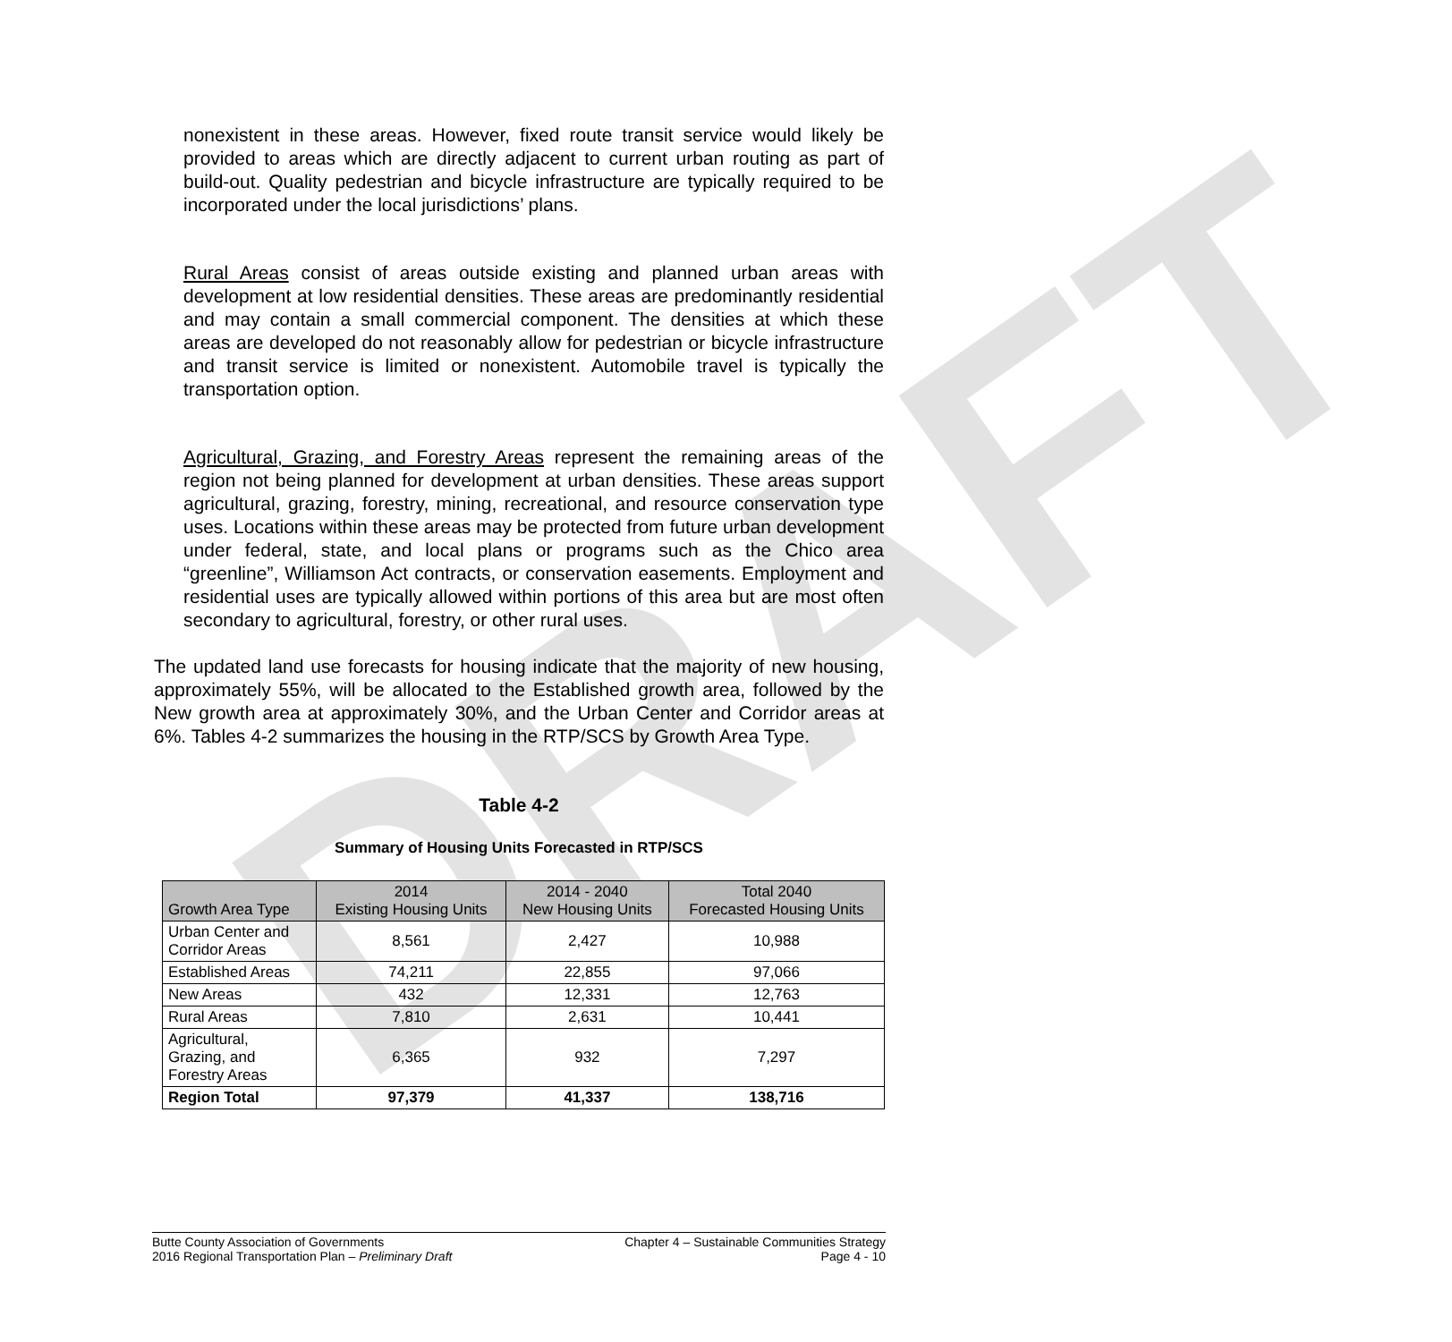DRAFT
nonexistent in these areas. However, fixed route transit service would likely be provided to areas which are directly adjacent to current urban routing as part of build-out. Quality pedestrian and bicycle infrastructure are typically required to be incorporated under the local jurisdictions’ plans.
Rural Areas consist of areas outside existing and planned urban areas with development at low residential densities. These areas are predominantly residential and may contain a small commercial component. The densities at which these areas are developed do not reasonably allow for pedestrian or bicycle infrastructure and transit service is limited or nonexistent. Automobile travel is typically the transportation option.
Agricultural, Grazing, and Forestry Areas represent the remaining areas of the region not being planned for development at urban densities. These areas support agricultural, grazing, forestry, mining, recreational, and resource conservation type uses. Locations within these areas may be protected from future urban development under federal, state, and local plans or programs such as the Chico area “greenline”, Williamson Act contracts, or conservation easements. Employment and residential uses are typically allowed within portions of this area but are most often secondary to agricultural, forestry, or other rural uses.
The updated land use forecasts for housing indicate that the majority of new housing, approximately 55%, will be allocated to the Established growth area, followed by the New growth area at approximately 30%, and the Urban Center and Corridor areas at 6%. Tables 4-2 summarizes the housing in the RTP/SCS by Growth Area Type.
Table 4-2
Summary of Housing Units Forecasted in RTP/SCS
| Growth Area Type | 2014 Existing Housing Units | 2014 - 2040 New Housing Units | Total 2040 Forecasted Housing Units |
| --- | --- | --- | --- |
| Urban Center and Corridor Areas | 8,561 | 2,427 | 10,988 |
| Established Areas | 74,211 | 22,855 | 97,066 |
| New Areas | 432 | 12,331 | 12,763 |
| Rural Areas | 7,810 | 2,631 | 10,441 |
| Agricultural, Grazing, and Forestry Areas | 6,365 | 932 | 7,297 |
| Region Total | 97,379 | 41,337 | 138,716 |
Butte County Association of Governments
2016 Regional Transportation Plan – Preliminary Draft
Chapter 4 – Sustainable Communities Strategy
Page 4 - 10